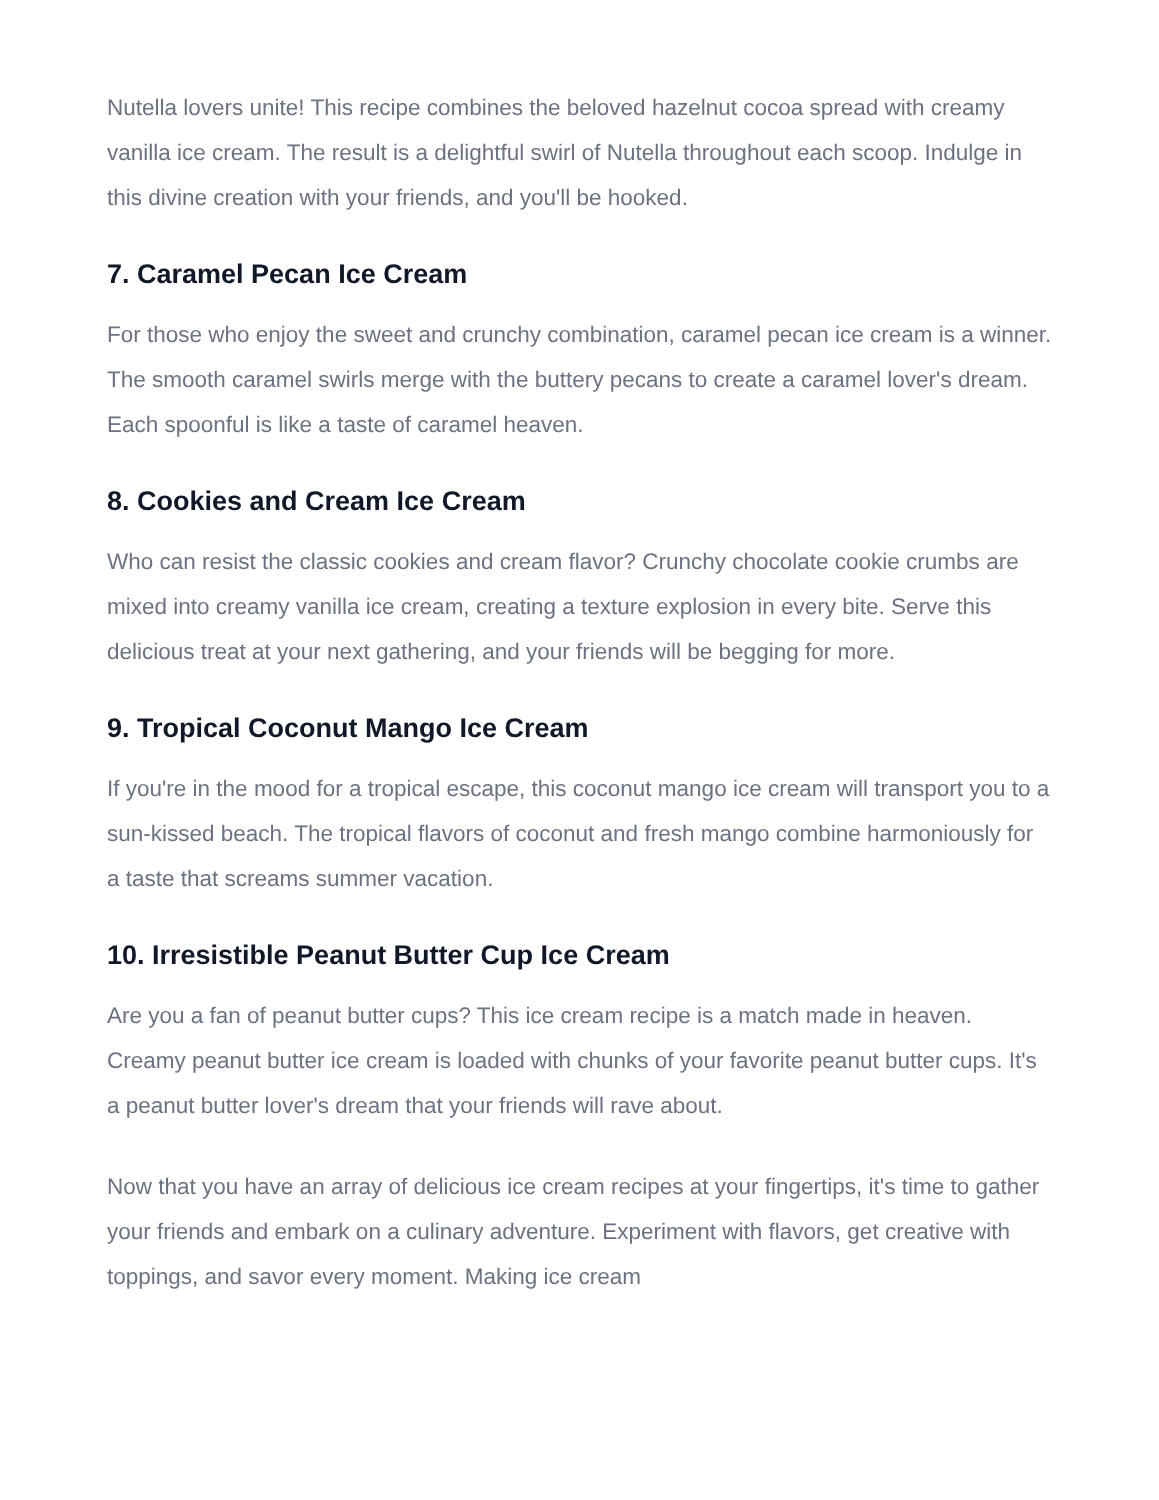Nutella lovers unite! This recipe combines the beloved hazelnut cocoa spread with creamy vanilla ice cream. The result is a delightful swirl of Nutella throughout each scoop. Indulge in this divine creation with your friends, and you'll be hooked.
7. Caramel Pecan Ice Cream
For those who enjoy the sweet and crunchy combination, caramel pecan ice cream is a winner. The smooth caramel swirls merge with the buttery pecans to create a caramel lover's dream. Each spoonful is like a taste of caramel heaven.
8. Cookies and Cream Ice Cream
Who can resist the classic cookies and cream flavor? Crunchy chocolate cookie crumbs are mixed into creamy vanilla ice cream, creating a texture explosion in every bite. Serve this delicious treat at your next gathering, and your friends will be begging for more.
9. Tropical Coconut Mango Ice Cream
If you're in the mood for a tropical escape, this coconut mango ice cream will transport you to a sun-kissed beach. The tropical flavors of coconut and fresh mango combine harmoniously for a taste that screams summer vacation.
10. Irresistible Peanut Butter Cup Ice Cream
Are you a fan of peanut butter cups? This ice cream recipe is a match made in heaven. Creamy peanut butter ice cream is loaded with chunks of your favorite peanut butter cups. It's a peanut butter lover's dream that your friends will rave about.
Now that you have an array of delicious ice cream recipes at your fingertips, it's time to gather your friends and embark on a culinary adventure. Experiment with flavors, get creative with toppings, and savor every moment. Making ice cream